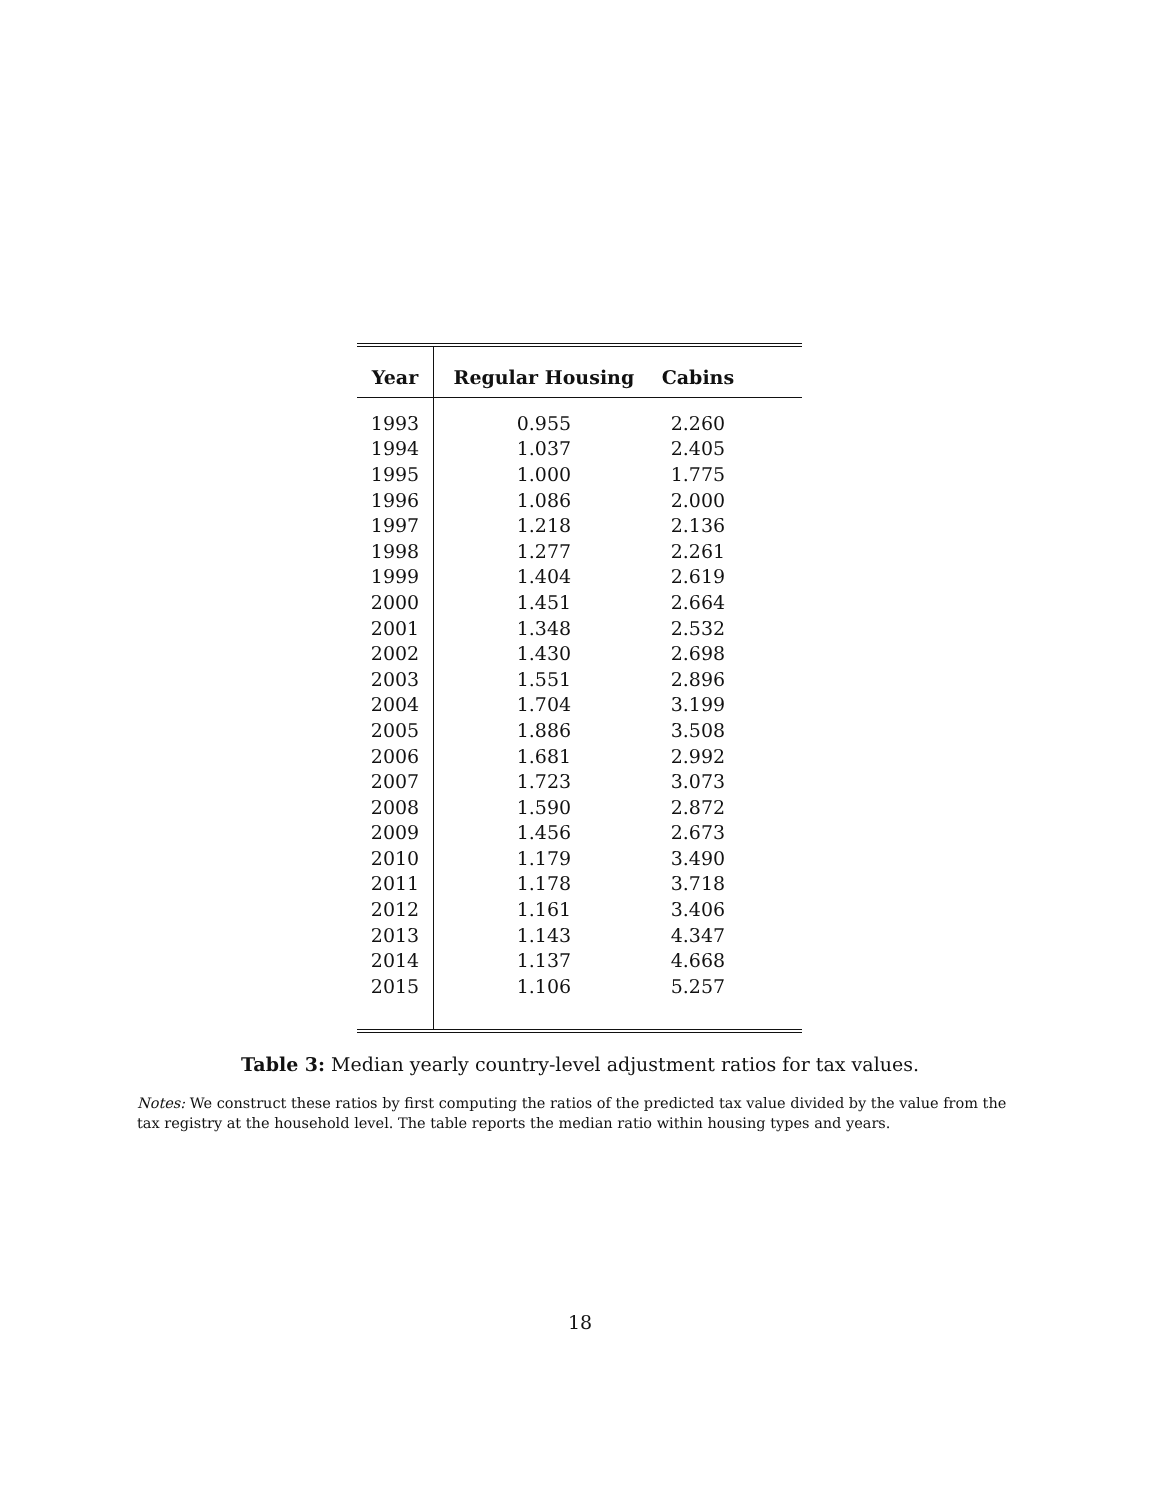| Year | Regular Housing | Cabins | |
| --- | --- | --- | --- |
| 1993 | 0.955 | 2.260 | |
| 1994 | 1.037 | 2.405 | |
| 1995 | 1.000 | 1.775 | |
| 1996 | 1.086 | 2.000 | |
| 1997 | 1.218 | 2.136 | |
| 1998 | 1.277 | 2.261 | |
| 1999 | 1.404 | 2.619 | |
| 2000 | 1.451 | 2.664 | |
| 2001 | 1.348 | 2.532 | |
| 2002 | 1.430 | 2.698 | |
| 2003 | 1.551 | 2.896 | |
| 2004 | 1.704 | 3.199 | |
| 2005 | 1.886 | 3.508 | |
| 2006 | 1.681 | 2.992 | |
| 2007 | 1.723 | 3.073 | |
| 2008 | 1.590 | 2.872 | |
| 2009 | 1.456 | 2.673 | |
| 2010 | 1.179 | 3.490 | |
| 2011 | 1.178 | 3.718 | |
| 2012 | 1.161 | 3.406 | |
| 2013 | 1.143 | 4.347 | |
| 2014 | 1.137 | 4.668 | |
| 2015 | 1.106 | 5.257 | |
Table 3: Median yearly country-level adjustment ratios for tax values.
Notes: We construct these ratios by first computing the ratios of the predicted tax value divided by the value from the tax registry at the household level. The table reports the median ratio within housing types and years.
18